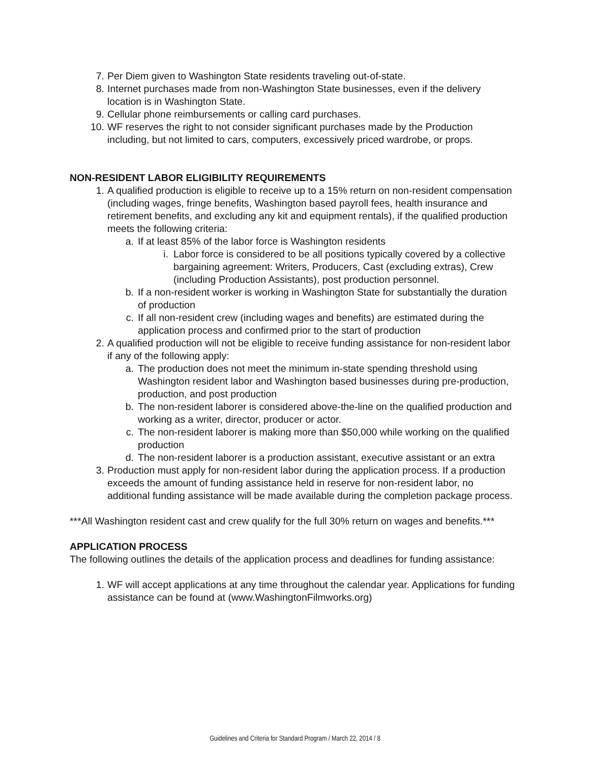7. Per Diem given to Washington State residents traveling out-of-state.
8. Internet purchases made from non-Washington State businesses, even if the delivery location is in Washington State.
9. Cellular phone reimbursements or calling card purchases.
10. WF reserves the right to not consider significant purchases made by the Production including, but not limited to cars, computers, excessively priced wardrobe, or props.
NON-RESIDENT LABOR ELIGIBILITY REQUIREMENTS
1. A qualified production is eligible to receive up to a 15% return on non-resident compensation (including wages, fringe benefits, Washington based payroll fees, health insurance and retirement benefits, and excluding any kit and equipment rentals), if the qualified production meets the following criteria:
a. If at least 85% of the labor force is Washington residents
i. Labor force is considered to be all positions typically covered by a collective bargaining agreement: Writers, Producers, Cast (excluding extras), Crew (including Production Assistants), post production personnel.
b. If a non-resident worker is working in Washington State for substantially the duration of production
c. If all non-resident crew (including wages and benefits) are estimated during the application process and confirmed prior to the start of production
2. A qualified production will not be eligible to receive funding assistance for non-resident labor if any of the following apply:
a. The production does not meet the minimum in-state spending threshold using Washington resident labor and Washington based businesses during pre-production, production, and post production
b. The non-resident laborer is considered above-the-line on the qualified production and working as a writer, director, producer or actor.
c. The non-resident laborer is making more than $50,000 while working on the qualified production
d. The non-resident laborer is a production assistant, executive assistant or an extra
3. Production must apply for non-resident labor during the application process. If a production exceeds the amount of funding assistance held in reserve for non-resident labor, no additional funding assistance will be made available during the completion package process.
***All Washington resident cast and crew qualify for the full 30% return on wages and benefits.***
APPLICATION PROCESS
The following outlines the details of the application process and deadlines for funding assistance:
1. WF will accept applications at any time throughout the calendar year. Applications for funding assistance can be found at (www.WashingtonFilmworks.org)
Guidelines and Criteria for Standard Program / March 22, 2014 / 8